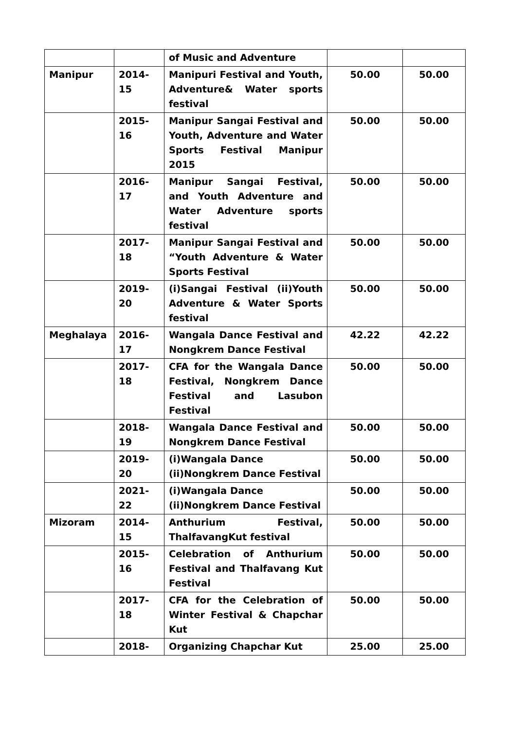| | | of Music and Adventure | | |
| Manipur | 2014-15 | Manipuri Festival and Youth, Adventure& Water sports festival | 50.00 | 50.00 |
| | 2015-16 | Manipur Sangai Festival and Youth, Adventure and Water Sports Festival Manipur 2015 | 50.00 | 50.00 |
| | 2016-17 | Manipur Sangai Festival, and Youth Adventure and Water Adventure sports festival | 50.00 | 50.00 |
| | 2017-18 | Manipur Sangai Festival and “Youth Adventure & Water Sports Festival | 50.00 | 50.00 |
| | 2019-20 | (i)Sangai Festival (ii)Youth Adventure & Water Sports festival | 50.00 | 50.00 |
| Meghalaya | 2016-17 | Wangala Dance Festival and Nongkrem Dance Festival | 42.22 | 42.22 |
| | 2017-18 | CFA for the Wangala Dance Festival, Nongkrem Dance Festival and Lasubon Festival | 50.00 | 50.00 |
| | 2018-19 | Wangala Dance Festival and Nongkrem Dance Festival | 50.00 | 50.00 |
| | 2019-20 | (i)Wangala Dance (ii)Nongkrem Dance Festival | 50.00 | 50.00 |
| | 2021-22 | (i)Wangala Dance (ii)Nongkrem Dance Festival | 50.00 | 50.00 |
| Mizoram | 2014-15 | Anthurium Festival, ThalfavangKut festival | 50.00 | 50.00 |
| | 2015-16 | Celebration of Anthurium Festival and Thalfavang Kut Festival | 50.00 | 50.00 |
| | 2017-18 | CFA for the Celebration of Winter Festival & Chapchar Kut | 50.00 | 50.00 |
| | 2018- | Organizing Chapchar Kut | 25.00 | 25.00 |